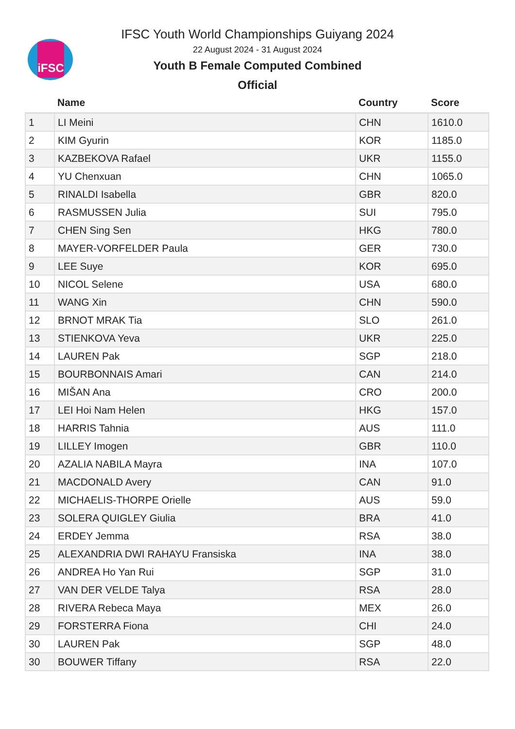iFSC
IFSC Youth World Championships Guiyang 2024
22 August 2024 - 31 August 2024
Youth B Female Computed Combined
Official
| | Name | Country | Score |
| --- | --- | --- | --- |
| 1 | LI Meini | CHN | 1610.0 |
| 2 | KIM Gyurin | KOR | 1185.0 |
| 3 | KAZBEKOVA Rafael | UKR | 1155.0 |
| 4 | YU Chenxuan | CHN | 1065.0 |
| 5 | RINALDI Isabella | GBR | 820.0 |
| 6 | RASMUSSEN Julia | SUI | 795.0 |
| 7 | CHEN Sing Sen | HKG | 780.0 |
| 8 | MAYER-VORFELDER Paula | GER | 730.0 |
| 9 | LEE Suye | KOR | 695.0 |
| 10 | NICOL Selene | USA | 680.0 |
| 11 | WANG Xin | CHN | 590.0 |
| 12 | BRNOT MRAK Tia | SLO | 261.0 |
| 13 | STIENKOVA Yeva | UKR | 225.0 |
| 14 | LAUREN Pak | SGP | 218.0 |
| 15 | BOURBONNAIS Amari | CAN | 214.0 |
| 16 | MIŠAN Ana | CRO | 200.0 |
| 17 | LEI Hoi Nam Helen | HKG | 157.0 |
| 18 | HARRIS Tahnia | AUS | 111.0 |
| 19 | LILLEY Imogen | GBR | 110.0 |
| 20 | AZALIA NABILA Mayra | INA | 107.0 |
| 21 | MACDONALD Avery | CAN | 91.0 |
| 22 | MICHAELIS-THORPE Orielle | AUS | 59.0 |
| 23 | SOLERA QUIGLEY Giulia | BRA | 41.0 |
| 24 | ERDEY Jemma | RSA | 38.0 |
| 25 | ALEXANDRIA DWI RAHAYU Fransiska | INA | 38.0 |
| 26 | ANDREA Ho Yan Rui | SGP | 31.0 |
| 27 | VAN DER VELDE Talya | RSA | 28.0 |
| 28 | RIVERA Rebeca Maya | MEX | 26.0 |
| 29 | FORSTERRA Fiona | CHI | 24.0 |
| 30 | LAUREN Pak | SGP | 48.0 |
| 30 | BOUWER Tiffany | RSA | 22.0 |